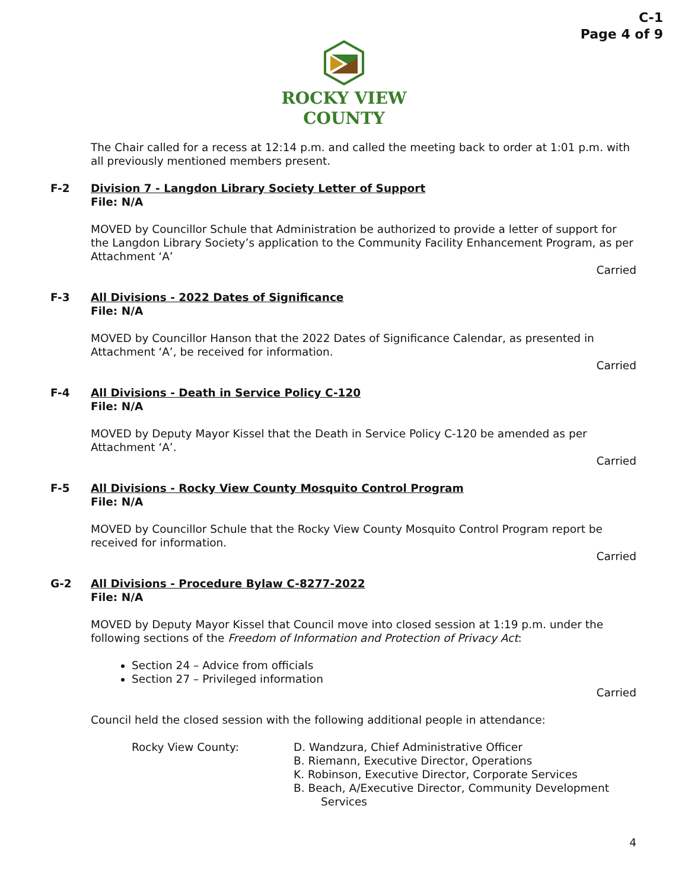C-1
Page 4 of 9
ROCKY VIEW
COUNTY
The Chair called for a recess at 12:14 p.m. and called the meeting back to order at 1:01 p.m. with all previously mentioned members present.
F-2 Division 7 - Langdon Library Society Letter of Support
File: N/A
MOVED by Councillor Schule that Administration be authorized to provide a letter of support for the Langdon Library Society’s application to the Community Facility Enhancement Program, as per Attachment ‘A’
Carried
F-3 All Divisions - 2022 Dates of Significance
File: N/A
MOVED by Councillor Hanson that the 2022 Dates of Significance Calendar, as presented in Attachment ‘A’, be received for information.
Carried
F-4 All Divisions - Death in Service Policy C-120
File: N/A
MOVED by Deputy Mayor Kissel that the Death in Service Policy C-120 be amended as per Attachment ‘A’.
Carried
F-5 All Divisions - Rocky View County Mosquito Control Program
File: N/A
MOVED by Councillor Schule that the Rocky View County Mosquito Control Program report be received for information.
Carried
G-2 All Divisions - Procedure Bylaw C-8277-2022
File: N/A
MOVED by Deputy Mayor Kissel that Council move into closed session at 1:19 p.m. under the following sections of the Freedom of Information and Protection of Privacy Act:
Section 24 – Advice from officials
Section 27 – Privileged information
Carried
Council held the closed session with the following additional people in attendance:
Rocky View County: D. Wandzura, Chief Administrative Officer
B. Riemann, Executive Director, Operations
K. Robinson, Executive Director, Corporate Services
B. Beach, A/Executive Director, Community Development
Services
4